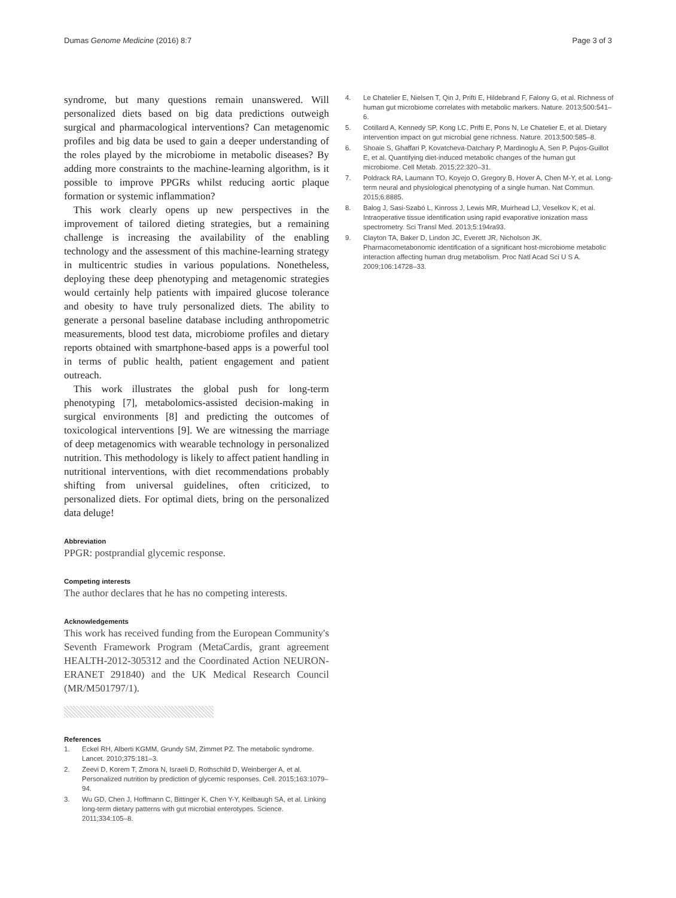Dumas Genome Medicine (2016) 8:7 Page 3 of 3
syndrome, but many questions remain unanswered. Will personalized diets based on big data predictions outweigh surgical and pharmacological interventions? Can metagenomic profiles and big data be used to gain a deeper understanding of the roles played by the microbiome in metabolic diseases? By adding more constraints to the machine-learning algorithm, is it possible to improve PPGRs whilst reducing aortic plaque formation or systemic inflammation?
This work clearly opens up new perspectives in the improvement of tailored dieting strategies, but a remaining challenge is increasing the availability of the enabling technology and the assessment of this machine-learning strategy in multicentric studies in various populations. Nonetheless, deploying these deep phenotyping and metagenomic strategies would certainly help patients with impaired glucose tolerance and obesity to have truly personalized diets. The ability to generate a personal baseline database including anthropometric measurements, blood test data, microbiome profiles and dietary reports obtained with smartphone-based apps is a powerful tool in terms of public health, patient engagement and patient outreach.
This work illustrates the global push for long-term phenotyping [7], metabolomics-assisted decision-making in surgical environments [8] and predicting the outcomes of toxicological interventions [9]. We are witnessing the marriage of deep metagenomics with wearable technology in personalized nutrition. This methodology is likely to affect patient handling in nutritional interventions, with diet recommendations probably shifting from universal guidelines, often criticized, to personalized diets. For optimal diets, bring on the personalized data deluge!
Abbreviation
PPGR: postprandial glycemic response.
Competing interests
The author declares that he has no competing interests.
Acknowledgements
This work has received funding from the European Community's Seventh Framework Program (MetaCardis, grant agreement HEALTH-2012-305312 and the Coordinated Action NEURON-ERANET 291840) and the UK Medical Research Council (MR/M501797/1).
References
1. Eckel RH, Alberti KGMM, Grundy SM, Zimmet PZ. The metabolic syndrome. Lancet. 2010;375:181–3.
2. Zeevi D, Korem T, Zmora N, Israeli D, Rothschild D, Weinberger A, et al. Personalized nutrition by prediction of glycemic responses. Cell. 2015;163:1079–94.
3. Wu GD, Chen J, Hoffmann C, Bittinger K, Chen Y-Y, Keilbaugh SA, et al. Linking long-term dietary patterns with gut microbial enterotypes. Science. 2011;334:105–8.
4. Le Chatelier E, Nielsen T, Qin J, Prifti E, Hildebrand F, Falony G, et al. Richness of human gut microbiome correlates with metabolic markers. Nature. 2013;500:541–6.
5. Cotillard A, Kennedy SP, Kong LC, Prifti E, Pons N, Le Chatelier E, et al. Dietary intervention impact on gut microbial gene richness. Nature. 2013;500:585–8.
6. Shoaie S, Ghaffari P, Kovatcheva-Datchary P, Mardinoglu A, Sen P, Pujos-Guillot E, et al. Quantifying diet-induced metabolic changes of the human gut microbiome. Cell Metab. 2015;22:320–31.
7. Poldrack RA, Laumann TO, Koyejo O, Gregory B, Hover A, Chen M-Y, et al. Long-term neural and physiological phenotyping of a single human. Nat Commun. 2015;6:8885.
8. Balog J, Sasi-Szabó L, Kinross J, Lewis MR, Muirhead LJ, Veselkov K, et al. Intraoperative tissue identification using rapid evaporative ionization mass spectrometry. Sci Transl Med. 2013;5:194ra93.
9. Clayton TA, Baker D, Lindon JC, Everett JR, Nicholson JK. Pharmacometabonomic identification of a significant host-microbiome metabolic interaction affecting human drug metabolism. Proc Natl Acad Sci U S A. 2009;106:14728–33.